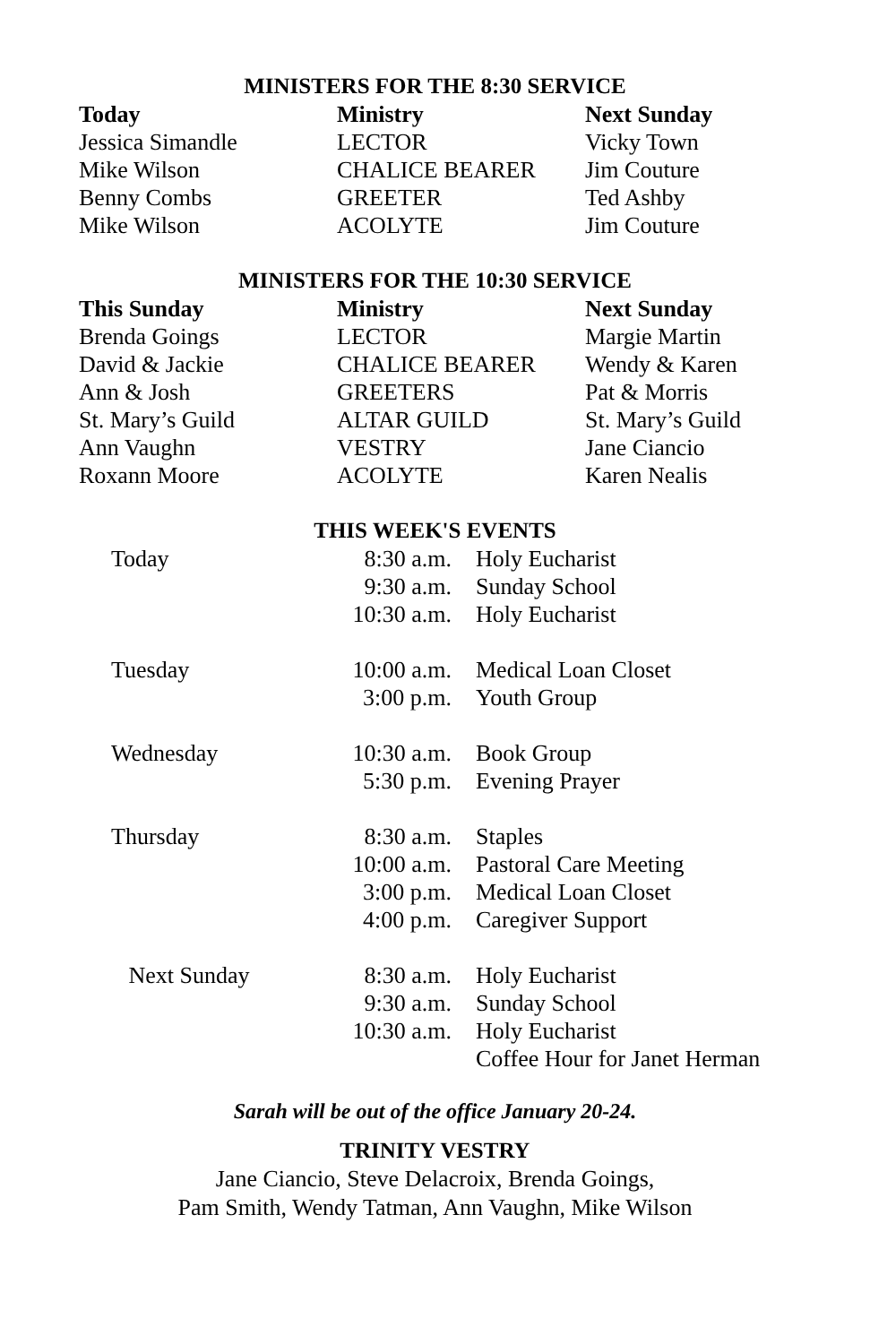MINISTERS FOR THE 8:30 SERVICE
| Today | Ministry | Next Sunday |
| --- | --- | --- |
| Jessica Simandle | LECTOR | Vicky Town |
| Mike Wilson | CHALICE BEARER | Jim Couture |
| Benny Combs | GREETER | Ted Ashby |
| Mike Wilson | ACOLYTE | Jim Couture |
MINISTERS FOR THE 10:30 SERVICE
| This Sunday | Ministry | Next Sunday |
| --- | --- | --- |
| Brenda Goings | LECTOR | Margie Martin |
| David & Jackie | CHALICE BEARER | Wendy & Karen |
| Ann & Josh | GREETERS | Pat & Morris |
| St. Mary’s Guild | ALTAR GUILD | St. Mary’s Guild |
| Ann Vaughn | VESTRY | Jane Ciancio |
| Roxann Moore | ACOLYTE | Karen Nealis |
THIS WEEK'S EVENTS
| Today | 8:30 a.m. | Holy Eucharist |
| | 9:30 a.m. | Sunday School |
| | 10:30 a.m. | Holy Eucharist |
| Tuesday | 10:00 a.m. | Medical Loan Closet |
| | 3:00 p.m. | Youth Group |
| Wednesday | 10:30 a.m. | Book Group |
| | 5:30 p.m. | Evening Prayer |
| Thursday | 8:30 a.m. | Staples |
| | 10:00 a.m. | Pastoral Care Meeting |
| | 3:00 p.m. | Medical Loan Closet |
| | 4:00 p.m. | Caregiver Support |
| Next Sunday | 8:30 a.m. | Holy Eucharist |
| | 9:30 a.m. | Sunday School |
| | 10:30 a.m. | Holy Eucharist |
| | | Coffee Hour for Janet Herman |
Sarah will be out of the office January 20-24.
TRINITY VESTRY
Jane Ciancio, Steve Delacroix, Brenda Goings,
Pam Smith, Wendy Tatman, Ann Vaughn, Mike Wilson